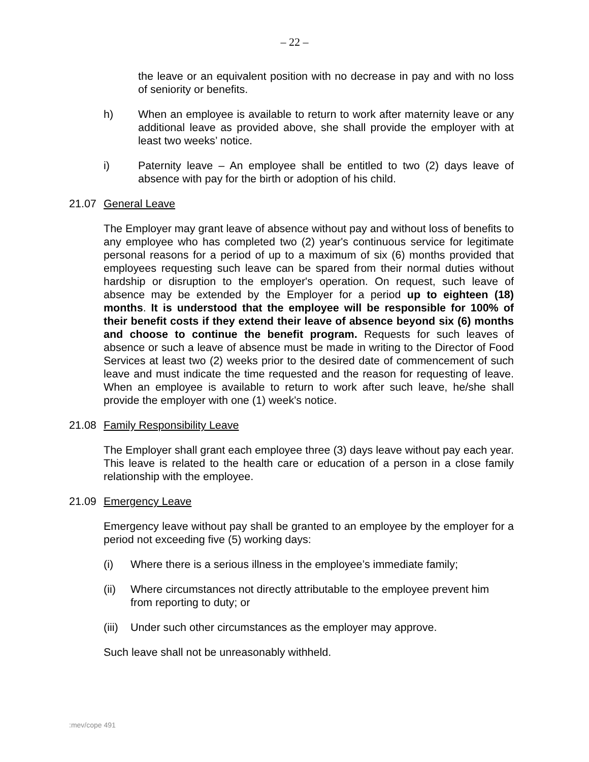– 22 –
the leave or an equivalent position with no decrease in pay and with no loss of seniority or benefits.
h) When an employee is available to return to work after maternity leave or any additional leave as provided above, she shall provide the employer with at least two weeks’ notice.
i) Paternity leave – An employee shall be entitled to two (2) days leave of absence with pay for the birth or adoption of his child.
21.07 General Leave
The Employer may grant leave of absence without pay and without loss of benefits to any employee who has completed two (2) year's continuous service for legitimate personal reasons for a period of up to a maximum of six (6) months provided that employees requesting such leave can be spared from their normal duties without hardship or disruption to the employer's operation. On request, such leave of absence may be extended by the Employer for a period up to eighteen (18) months. It is understood that the employee will be responsible for 100% of their benefit costs if they extend their leave of absence beyond six (6) months and choose to continue the benefit program. Requests for such leaves of absence or such a leave of absence must be made in writing to the Director of Food Services at least two (2) weeks prior to the desired date of commencement of such leave and must indicate the time requested and the reason for requesting of leave. When an employee is available to return to work after such leave, he/she shall provide the employer with one (1) week's notice.
21.08 Family Responsibility Leave
The Employer shall grant each employee three (3) days leave without pay each year. This leave is related to the health care or education of a person in a close family relationship with the employee.
21.09 Emergency Leave
Emergency leave without pay shall be granted to an employee by the employer for a period not exceeding five (5) working days:
(i) Where there is a serious illness in the employee’s immediate family;
(ii) Where circumstances not directly attributable to the employee prevent him from reporting to duty; or
(iii) Under such other circumstances as the employer may approve.
Such leave shall not be unreasonably withheld.
:mev/cope 491